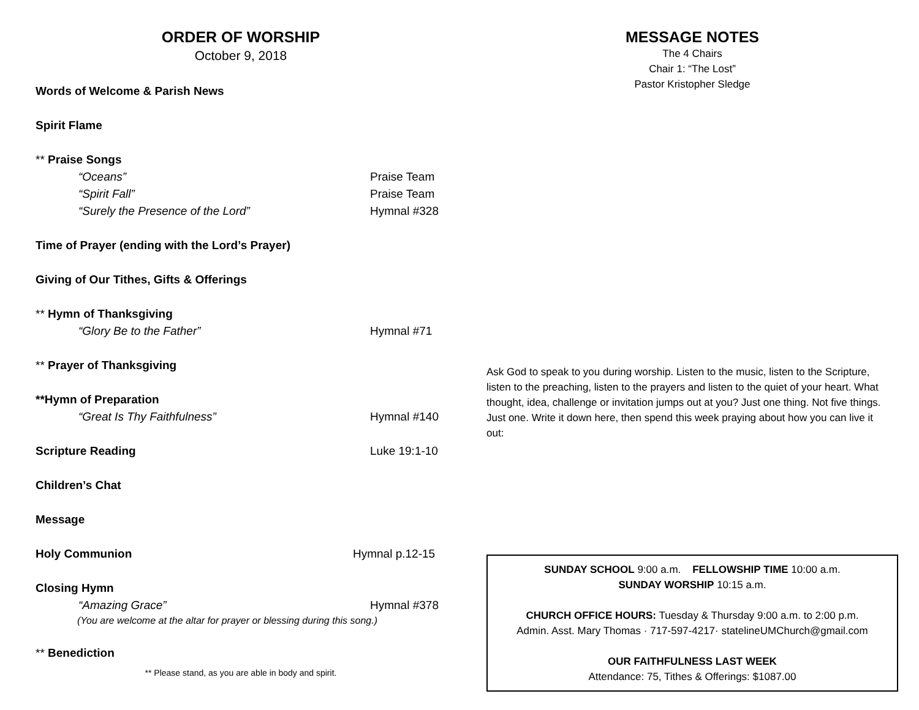ORDER OF WORSHIP
October 9, 2018
Words of Welcome & Parish News
Spirit Flame
** Praise Songs
“Oceans” Praise Team
“Spirit Fall” Praise Team
“Surely the Presence of the Lord” Hymnal #328
Time of Prayer (ending with the Lord’s Prayer)
Giving of Our Tithes, Gifts & Offerings
** Hymn of Thanksgiving
“Glory Be to the Father” Hymnal #71
** Prayer of Thanksgiving
**Hymn of Preparation
“Great Is Thy Faithfulness” Hymnal #140
Scripture Reading Luke 19:1-10
Children’s Chat
Message
Holy Communion Hymnal p.12-15
Closing Hymn
“Amazing Grace” Hymnal #378
(You are welcome at the altar for prayer or blessing during this song.)
** Benediction
** Please stand, as you are able in body and spirit.
MESSAGE NOTES
The 4 Chairs
Chair 1: “The Lost”
Pastor Kristopher Sledge
Ask God to speak to you during worship. Listen to the music, listen to the Scripture, listen to the preaching, listen to the prayers and listen to the quiet of your heart. What thought, idea, challenge or invitation jumps out at you? Just one thing. Not five things. Just one. Write it down here, then spend this week praying about how you can live it out:
SUNDAY SCHOOL 9:00 a.m. FELLOWSHIP TIME 10:00 a.m.
SUNDAY WORSHIP 10:15 a.m.
CHURCH OFFICE HOURS: Tuesday & Thursday 9:00 a.m. to 2:00 p.m.
Admin. Asst. Mary Thomas · 717-597-4217· statelineUMChurch@gmail.com
OUR FAITHFULNESS LAST WEEK
Attendance: 75, Tithes & Offerings: $1087.00